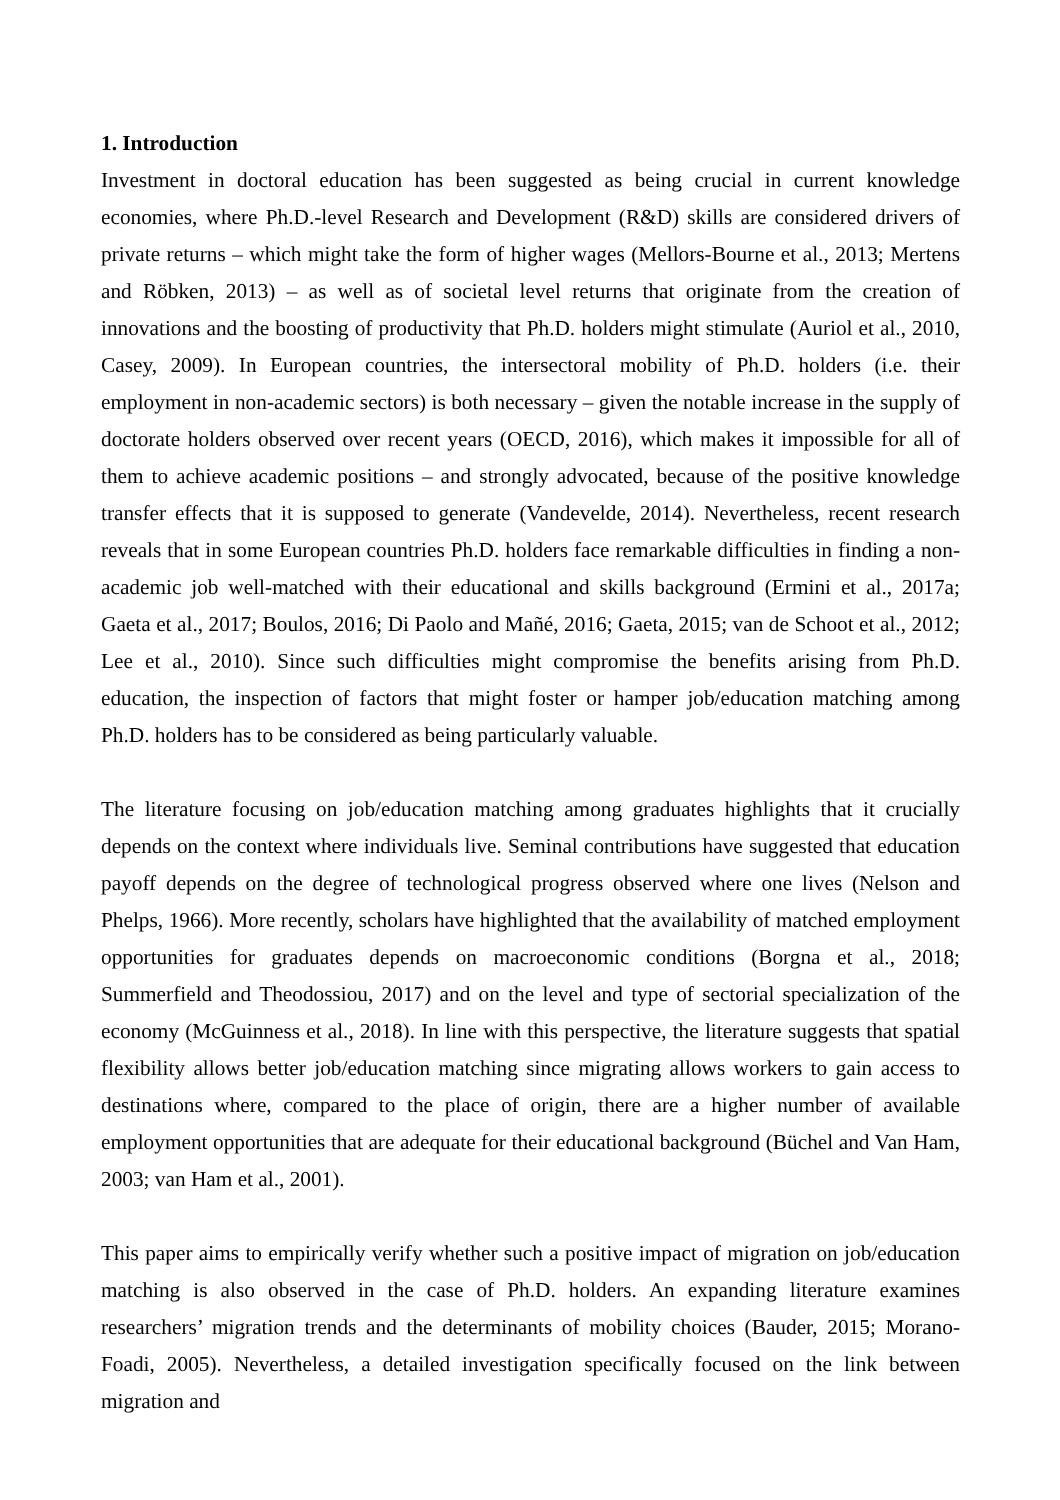1. Introduction
Investment in doctoral education has been suggested as being crucial in current knowledge economies, where Ph.D.-level Research and Development (R&D) skills are considered drivers of private returns – which might take the form of higher wages (Mellors-Bourne et al., 2013; Mertens and Röbken, 2013) – as well as of societal level returns that originate from the creation of innovations and the boosting of productivity that Ph.D. holders might stimulate (Auriol et al., 2010, Casey, 2009). In European countries, the intersectoral mobility of Ph.D. holders (i.e. their employment in non-academic sectors) is both necessary – given the notable increase in the supply of doctorate holders observed over recent years (OECD, 2016), which makes it impossible for all of them to achieve academic positions – and strongly advocated, because of the positive knowledge transfer effects that it is supposed to generate (Vandevelde, 2014). Nevertheless, recent research reveals that in some European countries Ph.D. holders face remarkable difficulties in finding a non-academic job well-matched with their educational and skills background (Ermini et al., 2017a; Gaeta et al., 2017; Boulos, 2016; Di Paolo and Mañé, 2016; Gaeta, 2015; van de Schoot et al., 2012; Lee et al., 2010). Since such difficulties might compromise the benefits arising from Ph.D. education, the inspection of factors that might foster or hamper job/education matching among Ph.D. holders has to be considered as being particularly valuable.
The literature focusing on job/education matching among graduates highlights that it crucially depends on the context where individuals live. Seminal contributions have suggested that education payoff depends on the degree of technological progress observed where one lives (Nelson and Phelps, 1966). More recently, scholars have highlighted that the availability of matched employment opportunities for graduates depends on macroeconomic conditions (Borgna et al., 2018; Summerfield and Theodossiou, 2017) and on the level and type of sectorial specialization of the economy (McGuinness et al., 2018). In line with this perspective, the literature suggests that spatial flexibility allows better job/education matching since migrating allows workers to gain access to destinations where, compared to the place of origin, there are a higher number of available employment opportunities that are adequate for their educational background (Büchel and Van Ham, 2003; van Ham et al., 2001).
This paper aims to empirically verify whether such a positive impact of migration on job/education matching is also observed in the case of Ph.D. holders. An expanding literature examines researchers’ migration trends and the determinants of mobility choices (Bauder, 2015; Morano-Foadi, 2005). Nevertheless, a detailed investigation specifically focused on the link between migration and